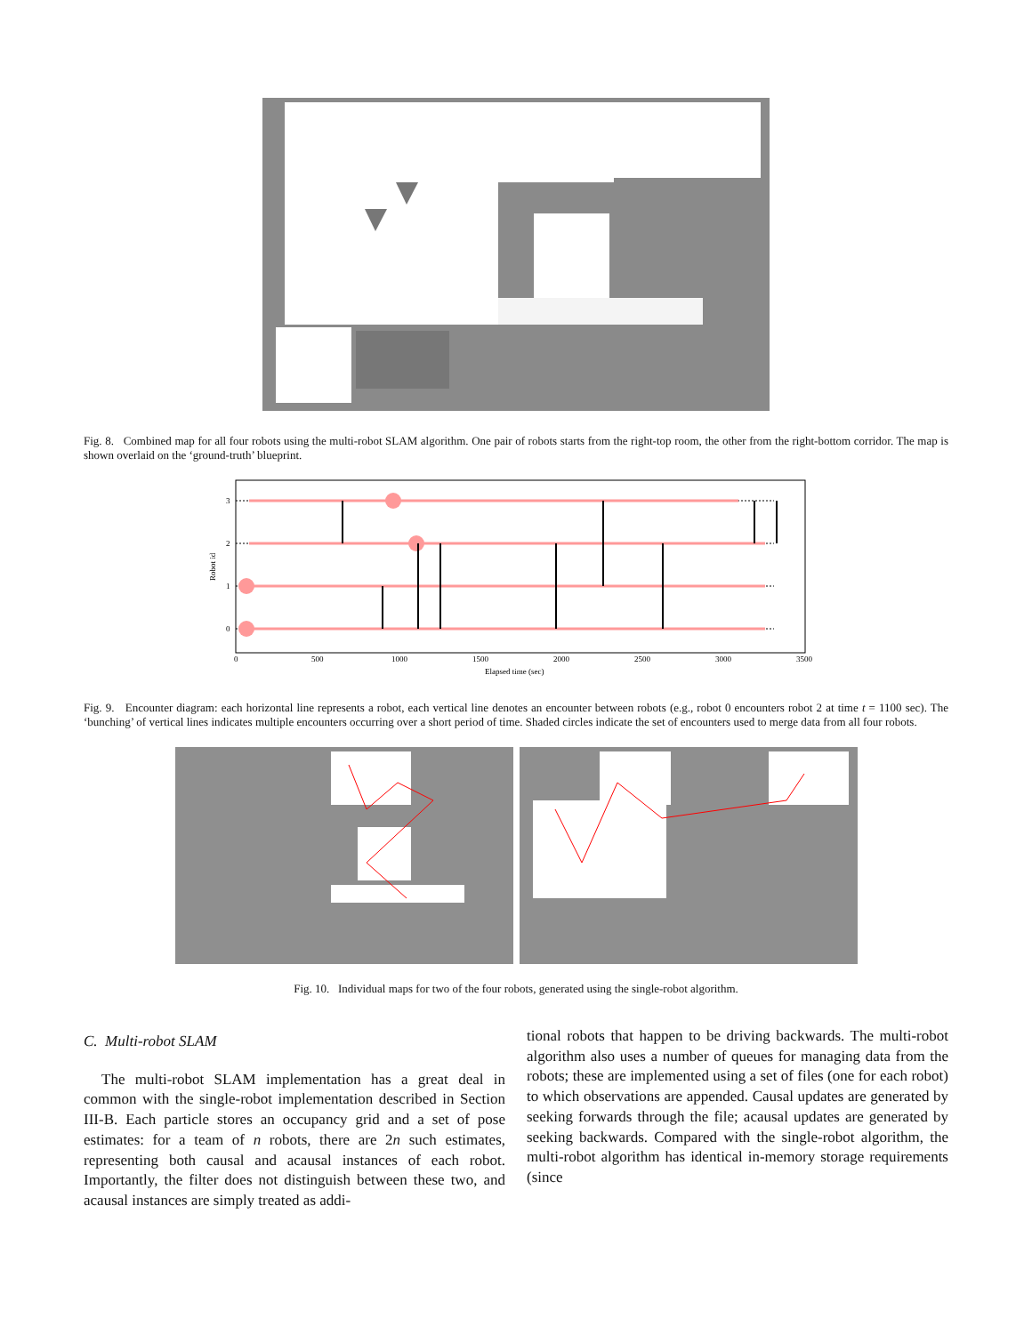Fig. 8. Combined map for all four robots using the multi-robot SLAM algorithm. One pair of robots starts from the right-top room, the other from the right-bottom corridor. The map is shown overlaid on the ‘ground-truth’ blueprint.
3
2
1
0
0
500
1000
1500
2000
2500
3000
3500
Elapsed time (sec)
Robot id
Fig. 9. Encounter diagram: each horizontal line represents a robot, each vertical line denotes an encounter between robots (e.g., robot 0 encounters robot 2 at time t = 1100 sec). The ‘bunching’ of vertical lines indicates multiple encounters occurring over a short period of time. Shaded circles indicate the set of encounters used to merge data from all four robots.
Fig. 10. Individual maps for two of the four robots, generated using the single-robot algorithm.
C. Multi-robot SLAM
The multi-robot SLAM implementation has a great deal in common with the single-robot implementation described in Section III-B. Each particle stores an occupancy grid and a set of pose estimates: for a team of n robots, there are 2n such estimates, representing both causal and acausal instances of each robot. Importantly, the filter does not distinguish between these two, and acausal instances are simply treated as addi-
tional robots that happen to be driving backwards. The multi-robot algorithm also uses a number of queues for managing data from the robots; these are implemented using a set of files (one for each robot) to which observations are appended. Causal updates are generated by seeking forwards through the file; acausal updates are generated by seeking backwards. Compared with the single-robot algorithm, the multi-robot algorithm has identical in-memory storage requirements (since